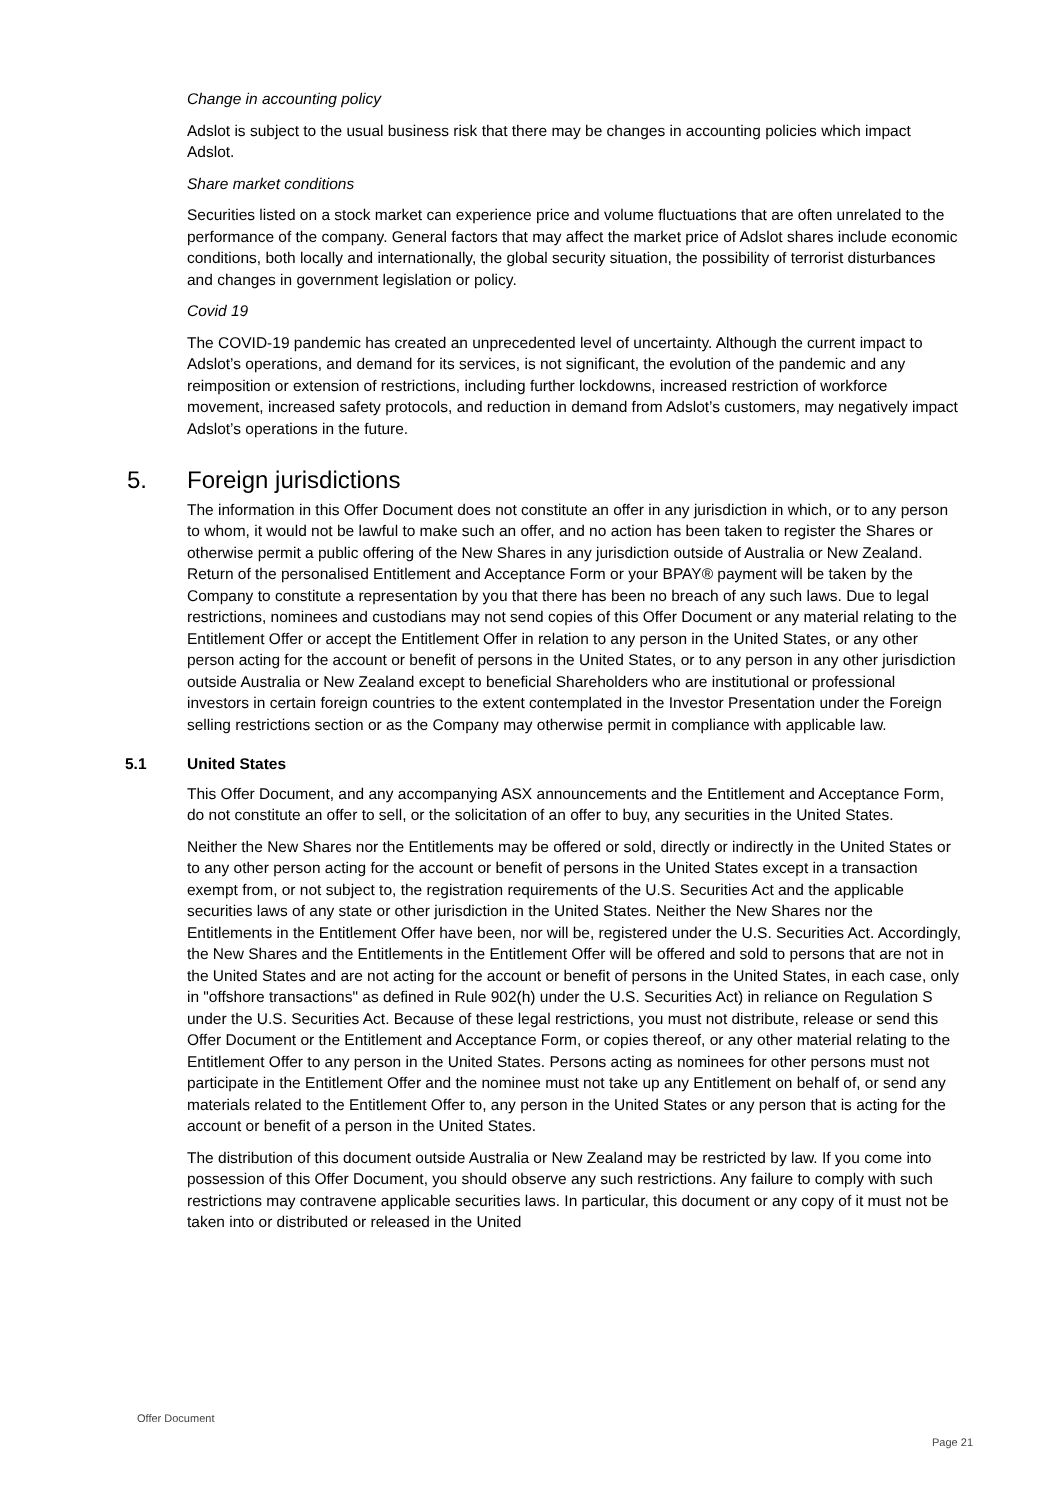Change in accounting policy
Adslot is subject to the usual business risk that there may be changes in accounting policies which impact Adslot.
Share market conditions
Securities listed on a stock market can experience price and volume fluctuations that are often unrelated to the performance of the company. General factors that may affect the market price of Adslot shares include economic conditions, both locally and internationally, the global security situation, the possibility of terrorist disturbances and changes in government legislation or policy.
Covid 19
The COVID-19 pandemic has created an unprecedented level of uncertainty. Although the current impact to Adslot’s operations, and demand for its services, is not significant, the evolution of the pandemic and any reimposition or extension of restrictions, including further lockdowns, increased restriction of workforce movement, increased safety protocols, and reduction in demand from Adslot’s customers, may negatively impact Adslot’s operations in the future.
5. Foreign jurisdictions
The information in this Offer Document does not constitute an offer in any jurisdiction in which, or to any person to whom, it would not be lawful to make such an offer, and no action has been taken to register the Shares or otherwise permit a public offering of the New Shares in any jurisdiction outside of Australia or New Zealand. Return of the personalised Entitlement and Acceptance Form or your BPAY® payment will be taken by the Company to constitute a representation by you that there has been no breach of any such laws. Due to legal restrictions, nominees and custodians may not send copies of this Offer Document or any material relating to the Entitlement Offer or accept the Entitlement Offer in relation to any person in the United States, or any other person acting for the account or benefit of persons in the United States, or to any person in any other jurisdiction outside Australia or New Zealand except to beneficial Shareholders who are institutional or professional investors in certain foreign countries to the extent contemplated in the Investor Presentation under the Foreign selling restrictions section or as the Company may otherwise permit in compliance with applicable law.
5.1 United States
This Offer Document, and any accompanying ASX announcements and the Entitlement and Acceptance Form, do not constitute an offer to sell, or the solicitation of an offer to buy, any securities in the United States.
Neither the New Shares nor the Entitlements may be offered or sold, directly or indirectly in the United States or to any other person acting for the account or benefit of persons in the United States except in a transaction exempt from, or not subject to, the registration requirements of the U.S. Securities Act and the applicable securities laws of any state or other jurisdiction in the United States. Neither the New Shares nor the Entitlements in the Entitlement Offer have been, nor will be, registered under the U.S. Securities Act. Accordingly, the New Shares and the Entitlements in the Entitlement Offer will be offered and sold to persons that are not in the United States and are not acting for the account or benefit of persons in the United States, in each case, only in "offshore transactions" as defined in Rule 902(h) under the U.S. Securities Act) in reliance on Regulation S under the U.S. Securities Act. Because of these legal restrictions, you must not distribute, release or send this Offer Document or the Entitlement and Acceptance Form, or copies thereof, or any other material relating to the Entitlement Offer to any person in the United States. Persons acting as nominees for other persons must not participate in the Entitlement Offer and the nominee must not take up any Entitlement on behalf of, or send any materials related to the Entitlement Offer to, any person in the United States or any person that is acting for the account or benefit of a person in the United States.
The distribution of this document outside Australia or New Zealand may be restricted by law. If you come into possession of this Offer Document, you should observe any such restrictions. Any failure to comply with such restrictions may contravene applicable securities laws. In particular, this document or any copy of it must not be taken into or distributed or released in the United
Offer Document
Page 21